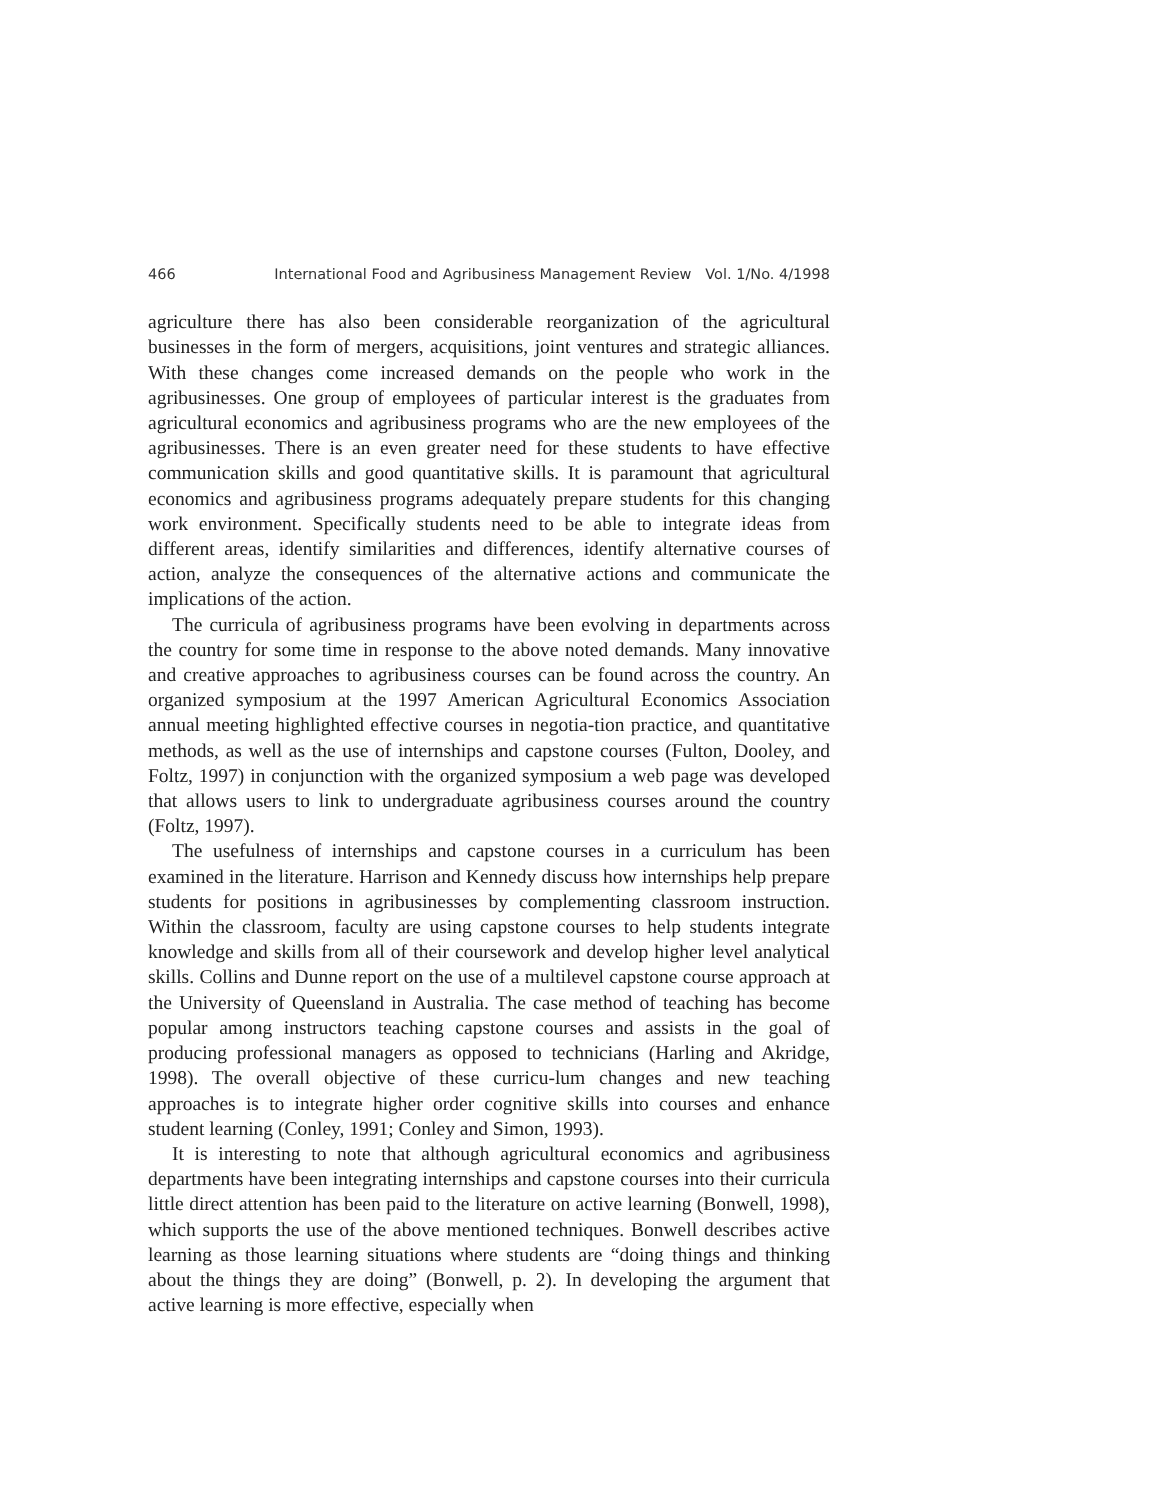466 International Food and Agribusiness Management Review Vol. 1/No. 4/1998
agriculture there has also been considerable reorganization of the agricultural businesses in the form of mergers, acquisitions, joint ventures and strategic alliances. With these changes come increased demands on the people who work in the agribusinesses. One group of employees of particular interest is the graduates from agricultural economics and agribusiness programs who are the new employees of the agribusinesses. There is an even greater need for these students to have effective communication skills and good quantitative skills. It is paramount that agricultural economics and agribusiness programs adequately prepare students for this changing work environment. Specifically students need to be able to integrate ideas from different areas, identify similarities and differences, identify alternative courses of action, analyze the consequences of the alternative actions and communicate the implications of the action.
The curricula of agribusiness programs have been evolving in departments across the country for some time in response to the above noted demands. Many innovative and creative approaches to agribusiness courses can be found across the country. An organized symposium at the 1997 American Agricultural Economics Association annual meeting highlighted effective courses in negotia-tion practice, and quantitative methods, as well as the use of internships and capstone courses (Fulton, Dooley, and Foltz, 1997) in conjunction with the organized symposium a web page was developed that allows users to link to undergraduate agribusiness courses around the country (Foltz, 1997).
The usefulness of internships and capstone courses in a curriculum has been examined in the literature. Harrison and Kennedy discuss how internships help prepare students for positions in agribusinesses by complementing classroom instruction. Within the classroom, faculty are using capstone courses to help students integrate knowledge and skills from all of their coursework and develop higher level analytical skills. Collins and Dunne report on the use of a multilevel capstone course approach at the University of Queensland in Australia. The case method of teaching has become popular among instructors teaching capstone courses and assists in the goal of producing professional managers as opposed to technicians (Harling and Akridge, 1998). The overall objective of these curricu-lum changes and new teaching approaches is to integrate higher order cognitive skills into courses and enhance student learning (Conley, 1991; Conley and Simon, 1993).
It is interesting to note that although agricultural economics and agribusiness departments have been integrating internships and capstone courses into their curricula little direct attention has been paid to the literature on active learning (Bonwell, 1998), which supports the use of the above mentioned techniques. Bonwell describes active learning as those learning situations where students are “doing things and thinking about the things they are doing” (Bonwell, p. 2). In developing the argument that active learning is more effective, especially when